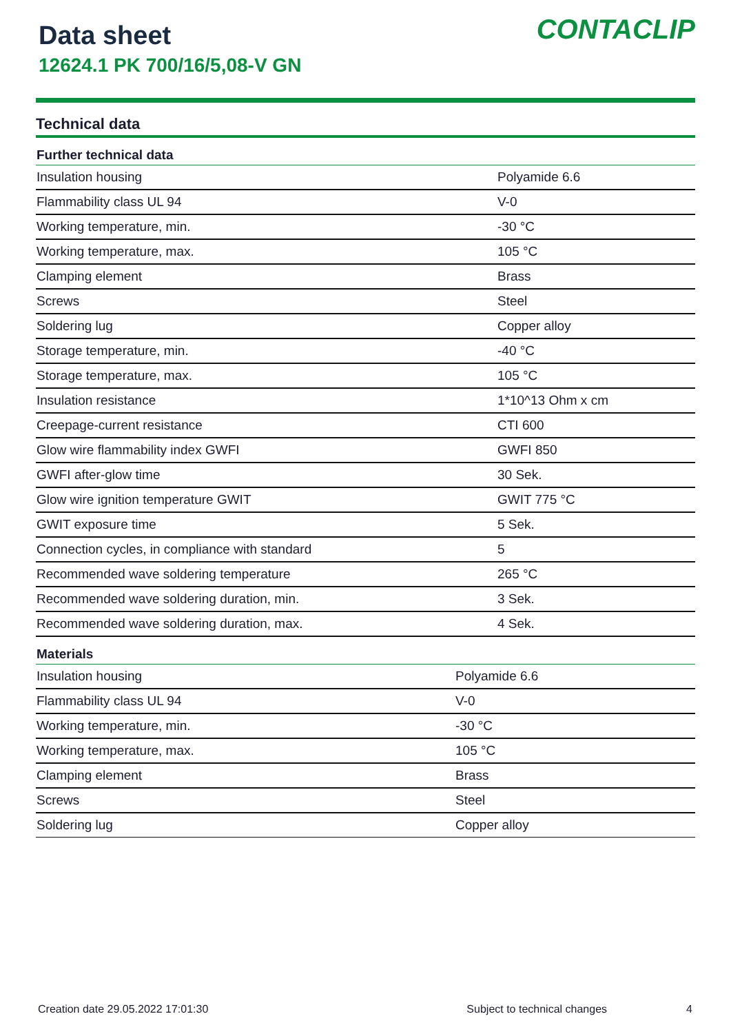Data sheet
12624.1 PK 700/16/5,08-V GN
CONTACLIP
Technical data
| Further technical data | |
| --- | --- |
| Insulation housing | Polyamide 6.6 |
| Flammability class UL 94 | V-0 |
| Working temperature, min. | -30 °C |
| Working temperature, max. | 105 °C |
| Clamping element | Brass |
| Screws | Steel |
| Soldering lug | Copper alloy |
| Storage temperature, min. | -40 °C |
| Storage temperature, max. | 105 °C |
| Insulation resistance | 1*10^13 Ohm x cm |
| Creepage-current resistance | CTI 600 |
| Glow wire flammability index GWFI | GWFI 850 |
| GWFI after-glow time | 30 Sek. |
| Glow wire ignition temperature GWIT | GWIT 775 °C |
| GWIT exposure time | 5 Sek. |
| Connection cycles, in compliance with standard | 5 |
| Recommended wave soldering temperature | 265 °C |
| Recommended wave soldering duration, min. | 3 Sek. |
| Recommended wave soldering duration, max. | 4 Sek. |
| Materials | |
| --- | --- |
| Insulation housing | Polyamide 6.6 |
| Flammability class UL 94 | V-0 |
| Working temperature, min. | -30 °C |
| Working temperature, max. | 105 °C |
| Clamping element | Brass |
| Screws | Steel |
| Soldering lug | Copper alloy |
Creation date 29.05.2022 17:01:30 Subject to technical changes 4